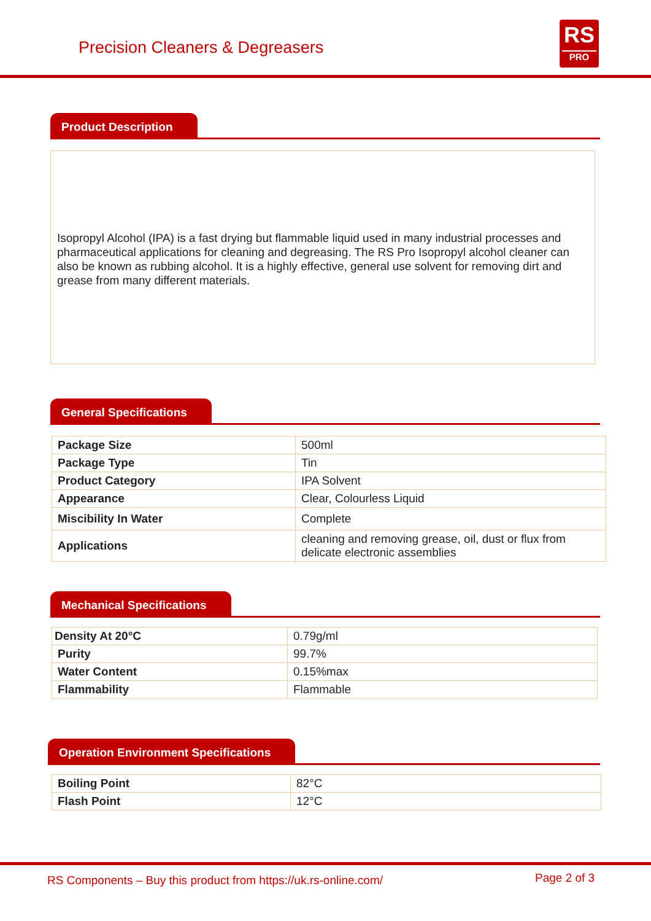Precision Cleaners & Degreasers
RS
PRO
Product Description
Isopropyl Alcohol (IPA) is a fast drying but flammable liquid used in many industrial processes and pharmaceutical applications for cleaning and degreasing. The RS Pro Isopropyl alcohol cleaner can also be known as rubbing alcohol. It is a highly effective, general use solvent for removing dirt and grease from many different materials.
General Specifications
| Package Size | 500ml |
| Package Type | Tin |
| Product Category | IPA Solvent |
| Appearance | Clear, Colourless Liquid |
| Miscibility In Water | Complete |
| Applications | cleaning and removing grease, oil, dust or flux from delicate electronic assemblies |
Mechanical Specifications
| Density At 20°C | 0.79g/ml |
| Purity | 99.7% |
| Water Content | 0.15%max |
| Flammability | Flammable |
Operation Environment Specifications
| Boiling Point | 82°C |
| Flash Point | 12°C |
RS Components – Buy this product from https://uk.rs-online.com/ Page 2 of 3